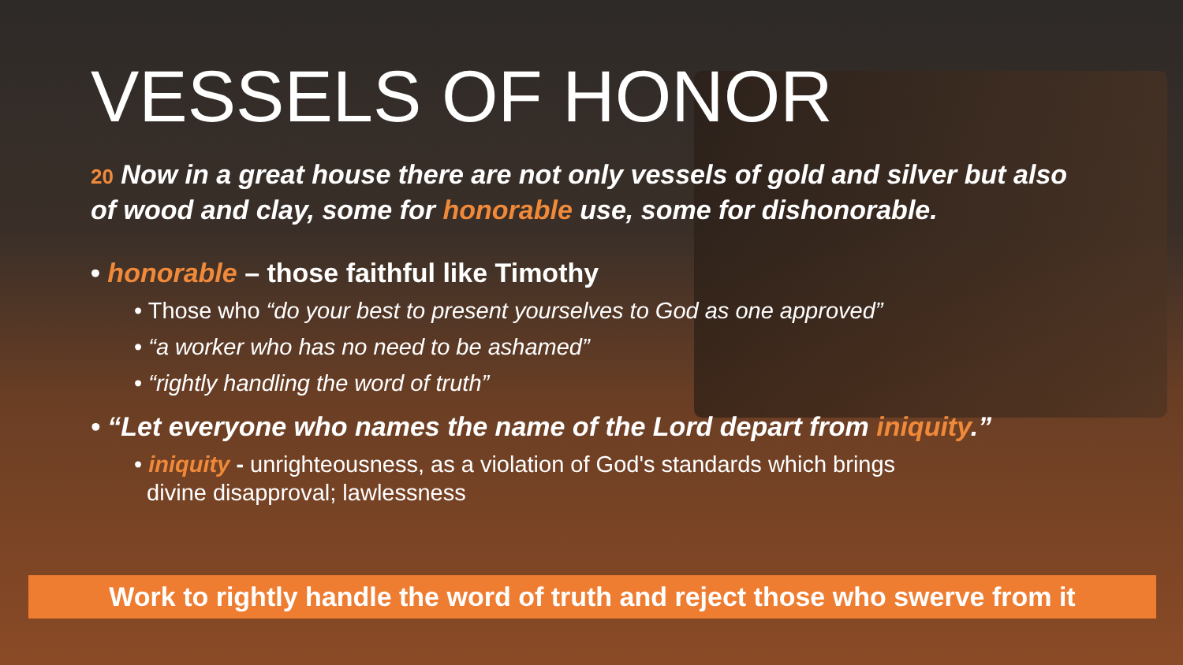VESSELS OF HONOR
20 Now in a great house there are not only vessels of gold and silver but also of wood and clay, some for honorable use, some for dishonorable.
• honorable – those faithful like Timothy
• Those who “do your best to present yourselves to God as one approved”
• “a worker who has no need to be ashamed”
• “rightly handling the word of truth”
• “Let everyone who names the name of the Lord depart from iniquity.”
• iniquity - unrighteousness, as a violation of God's standards which brings
divine disapproval; lawlessness
Work to rightly handle the word of truth and reject those who swerve from it